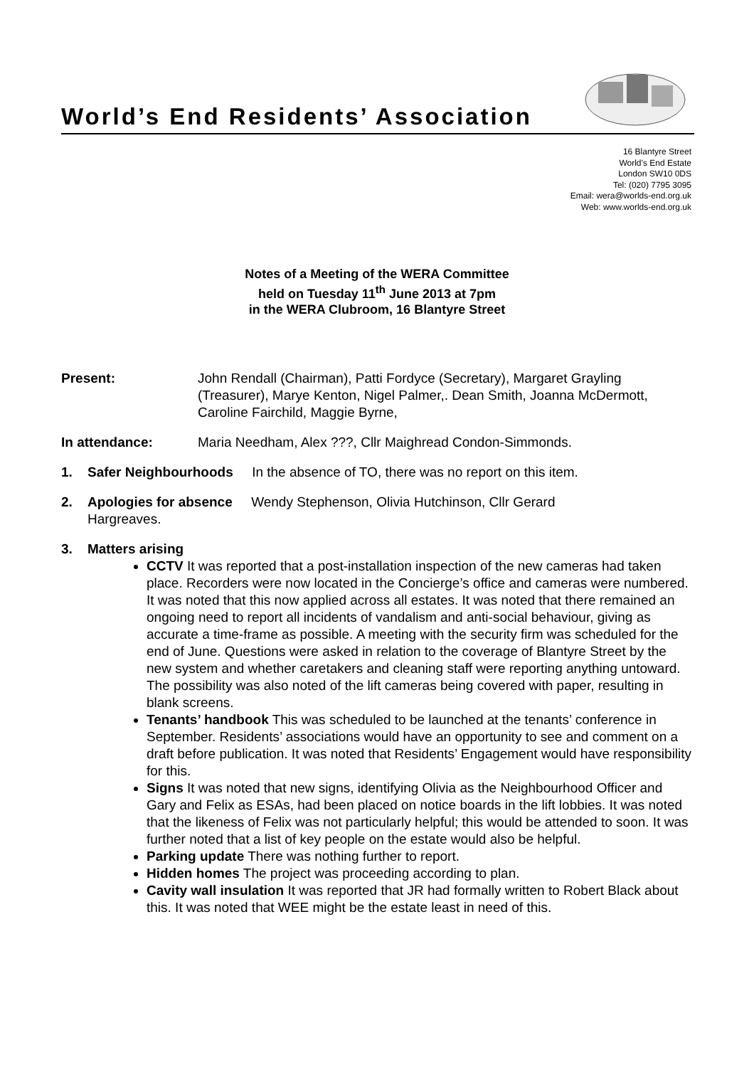World’s End Residents’ Association
16 Blantyre Street
World’s End Estate
London SW10 0DS
Tel: (020) 7795 3095
Email: wera@worlds-end.org.uk
Web: www.worlds-end.org.uk
Notes of a Meeting of the WERA Committee
held on Tuesday 11<sup>th</sup> June 2013 at 7pm
in the WERA Clubroom, 16 Blantyre Street
Present: John Rendall (Chairman), Patti Fordyce (Secretary), Margaret Grayling (Treasurer), Marye Kenton, Nigel Palmer,. Dean Smith, Joanna McDermott, Caroline Fairchild, Maggie Byrne,
In attendance: Maria Needham, Alex ???, Cllr Maighread Condon-Simmonds.
1. Safer Neighbourhoods In the absence of TO, there was no report on this item.
2. Apologies for absence Wendy Stephenson, Olivia Hutchinson, Cllr Gerard
Hargreaves.
3. Matters arising
CCTV It was reported that a post-installation inspection of the new cameras had taken place. Recorders were now located in the Concierge’s office and cameras were numbered. It was noted that this now applied across all estates. It was noted that there remained an ongoing need to report all incidents of vandalism and anti-social behaviour, giving as accurate a time-frame as possible. A meeting with the security firm was scheduled for the end of June. Questions were asked in relation to the coverage of Blantyre Street by the new system and whether caretakers and cleaning staff were reporting anything untoward. The possibility was also noted of the lift cameras being covered with paper, resulting in blank screens.
Tenants’ handbook This was scheduled to be launched at the tenants’ conference in September. Residents’ associations would have an opportunity to see and comment on a draft before publication. It was noted that Residents’ Engagement would have responsibility for this.
Signs It was noted that new signs, identifying Olivia as the Neighbourhood Officer and Gary and Felix as ESAs, had been placed on notice boards in the lift lobbies. It was noted that the likeness of Felix was not particularly helpful; this would be attended to soon. It was further noted that a list of key people on the estate would also be helpful.
Parking update There was nothing further to report.
Hidden homes The project was proceeding according to plan.
Cavity wall insulation It was reported that JR had formally written to Robert Black about this. It was noted that WEE might be the estate least in need of this.